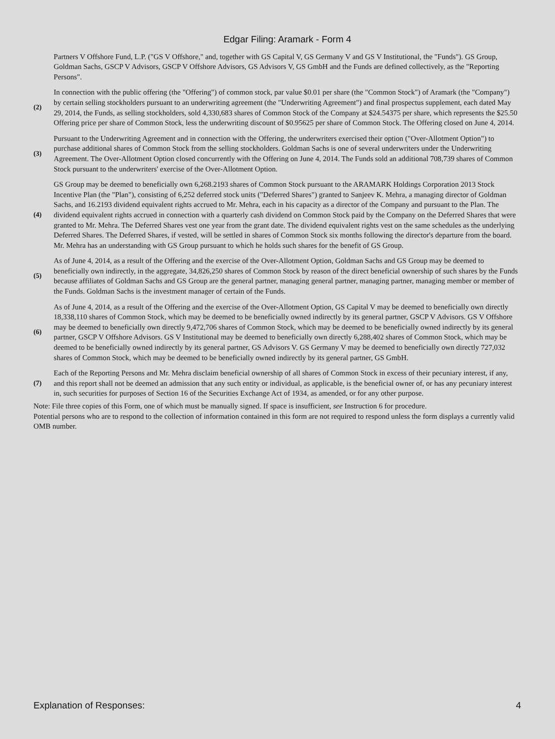Edgar Filing: Aramark - Form 4
Partners V Offshore Fund, L.P. ("GS V Offshore," and, together with GS Capital V, GS Germany V and GS V Institutional, the "Funds"). GS Group, Goldman Sachs, GSCP V Advisors, GSCP V Offshore Advisors, GS Advisors V, GS GmbH and the Funds are defined collectively, as the "Reporting Persons".
(2)
In connection with the public offering (the "Offering") of common stock, par value $0.01 per share (the "Common Stock") of Aramark (the "Company") by certain selling stockholders pursuant to an underwriting agreement (the "Underwriting Agreement") and final prospectus supplement, each dated May 29, 2014, the Funds, as selling stockholders, sold 4,330,683 shares of Common Stock of the Company at $24.54375 per share, which represents the $25.50 Offering price per share of Common Stock, less the underwriting discount of $0.95625 per share of Common Stock. The Offering closed on June 4, 2014.
(3)
Pursuant to the Underwriting Agreement and in connection with the Offering, the underwriters exercised their option ("Over-Allotment Option") to purchase additional shares of Common Stock from the selling stockholders. Goldman Sachs is one of several underwriters under the Underwriting Agreement. The Over-Allotment Option closed concurrently with the Offering on June 4, 2014. The Funds sold an additional 708,739 shares of Common Stock pursuant to the underwriters' exercise of the Over-Allotment Option.
(4)
GS Group may be deemed to beneficially own 6,268.2193 shares of Common Stock pursuant to the ARAMARK Holdings Corporation 2013 Stock Incentive Plan (the "Plan"), consisting of 6,252 deferred stock units ("Deferred Shares") granted to Sanjeev K. Mehra, a managing director of Goldman Sachs, and 16.2193 dividend equivalent rights accrued to Mr. Mehra, each in his capacity as a director of the Company and pursuant to the Plan. The dividend equivalent rights accrued in connection with a quarterly cash dividend on Common Stock paid by the Company on the Deferred Shares that were granted to Mr. Mehra. The Deferred Shares vest one year from the grant date. The dividend equivalent rights vest on the same schedules as the underlying Deferred Shares. The Deferred Shares, if vested, will be settled in shares of Common Stock six months following the director's departure from the board. Mr. Mehra has an understanding with GS Group pursuant to which he holds such shares for the benefit of GS Group.
(5)
As of June 4, 2014, as a result of the Offering and the exercise of the Over-Allotment Option, Goldman Sachs and GS Group may be deemed to beneficially own indirectly, in the aggregate, 34,826,250 shares of Common Stock by reason of the direct beneficial ownership of such shares by the Funds because affiliates of Goldman Sachs and GS Group are the general partner, managing general partner, managing partner, managing member or member of the Funds. Goldman Sachs is the investment manager of certain of the Funds.
(6)
As of June 4, 2014, as a result of the Offering and the exercise of the Over-Allotment Option, GS Capital V may be deemed to beneficially own directly 18,338,110 shares of Common Stock, which may be deemed to be beneficially owned indirectly by its general partner, GSCP V Advisors. GS V Offshore may be deemed to beneficially own directly 9,472,706 shares of Common Stock, which may be deemed to be beneficially owned indirectly by its general partner, GSCP V Offshore Advisors. GS V Institutional may be deemed to beneficially own directly 6,288,402 shares of Common Stock, which may be deemed to be beneficially owned indirectly by its general partner, GS Advisors V. GS Germany V may be deemed to beneficially own directly 727,032 shares of Common Stock, which may be deemed to be beneficially owned indirectly by its general partner, GS GmbH.
(7)
Each of the Reporting Persons and Mr. Mehra disclaim beneficial ownership of all shares of Common Stock in excess of their pecuniary interest, if any, and this report shall not be deemed an admission that any such entity or individual, as applicable, is the beneficial owner of, or has any pecuniary interest in, such securities for purposes of Section 16 of the Securities Exchange Act of 1934, as amended, or for any other purpose.
Note: File three copies of this Form, one of which must be manually signed. If space is insufficient, see Instruction 6 for procedure.
Potential persons who are to respond to the collection of information contained in this form are not required to respond unless the form displays a currently valid OMB number.
Explanation of Responses: 4